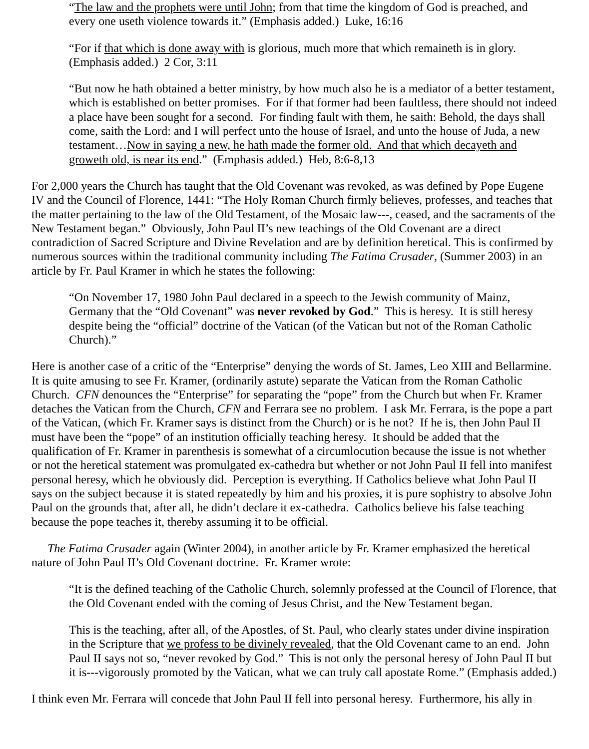“The law and the prophets were until John; from that time the kingdom of God is preached, and every one useth violence towards it.” (Emphasis added.) Luke, 16:16
“For if that which is done away with is glorious, much more that which remaineth is in glory. (Emphasis added.) 2 Cor, 3:11
“But now he hath obtained a better ministry, by how much also he is a mediator of a better testament, which is established on better promises. For if that former had been faultless, there should not indeed a place have been sought for a second. For finding fault with them, he saith: Behold, the days shall come, saith the Lord: and I will perfect unto the house of Israel, and unto the house of Juda, a new testament…Now in saying a new, he hath made the former old. And that which decayeth and groweth old, is near its end.” (Emphasis added.) Heb, 8:6-8,13
For 2,000 years the Church has taught that the Old Covenant was revoked, as was defined by Pope Eugene IV and the Council of Florence, 1441: “The Holy Roman Church firmly believes, professes, and teaches that the matter pertaining to the law of the Old Testament, of the Mosaic law---, ceased, and the sacraments of the New Testament began.” Obviously, John Paul II’s new teachings of the Old Covenant are a direct contradiction of Sacred Scripture and Divine Revelation and are by definition heretical. This is confirmed by numerous sources within the traditional community including The Fatima Crusader, (Summer 2003) in an article by Fr. Paul Kramer in which he states the following:
“On November 17, 1980 John Paul declared in a speech to the Jewish community of Mainz, Germany that the “Old Covenant” was never revoked by God.” This is heresy. It is still heresy despite being the “official” doctrine of the Vatican (of the Vatican but not of the Roman Catholic Church).”
Here is another case of a critic of the “Enterprise” denying the words of St. James, Leo XIII and Bellarmine. It is quite amusing to see Fr. Kramer, (ordinarily astute) separate the Vatican from the Roman Catholic Church. CFN denounces the “Enterprise” for separating the “pope” from the Church but when Fr. Kramer detaches the Vatican from the Church, CFN and Ferrara see no problem. I ask Mr. Ferrara, is the pope a part of the Vatican, (which Fr. Kramer says is distinct from the Church) or is he not? If he is, then John Paul II must have been the “pope” of an institution officially teaching heresy. It should be added that the qualification of Fr. Kramer in parenthesis is somewhat of a circumlocution because the issue is not whether or not the heretical statement was promulgated ex-cathedra but whether or not John Paul II fell into manifest personal heresy, which he obviously did. Perception is everything. If Catholics believe what John Paul II says on the subject because it is stated repeatedly by him and his proxies, it is pure sophistry to absolve John Paul on the grounds that, after all, he didn’t declare it ex-cathedra. Catholics believe his false teaching because the pope teaches it, thereby assuming it to be official.
The Fatima Crusader again (Winter 2004), in another article by Fr. Kramer emphasized the heretical nature of John Paul II’s Old Covenant doctrine. Fr. Kramer wrote:
“It is the defined teaching of the Catholic Church, solemnly professed at the Council of Florence, that the Old Covenant ended with the coming of Jesus Christ, and the New Testament began.
This is the teaching, after all, of the Apostles, of St. Paul, who clearly states under divine inspiration in the Scripture that we profess to be divinely revealed, that the Old Covenant came to an end. John Paul II says not so, “never revoked by God.” This is not only the personal heresy of John Paul II but it is---vigorously promoted by the Vatican, what we can truly call apostate Rome.” (Emphasis added.)
I think even Mr. Ferrara will concede that John Paul II fell into personal heresy. Furthermore, his ally in